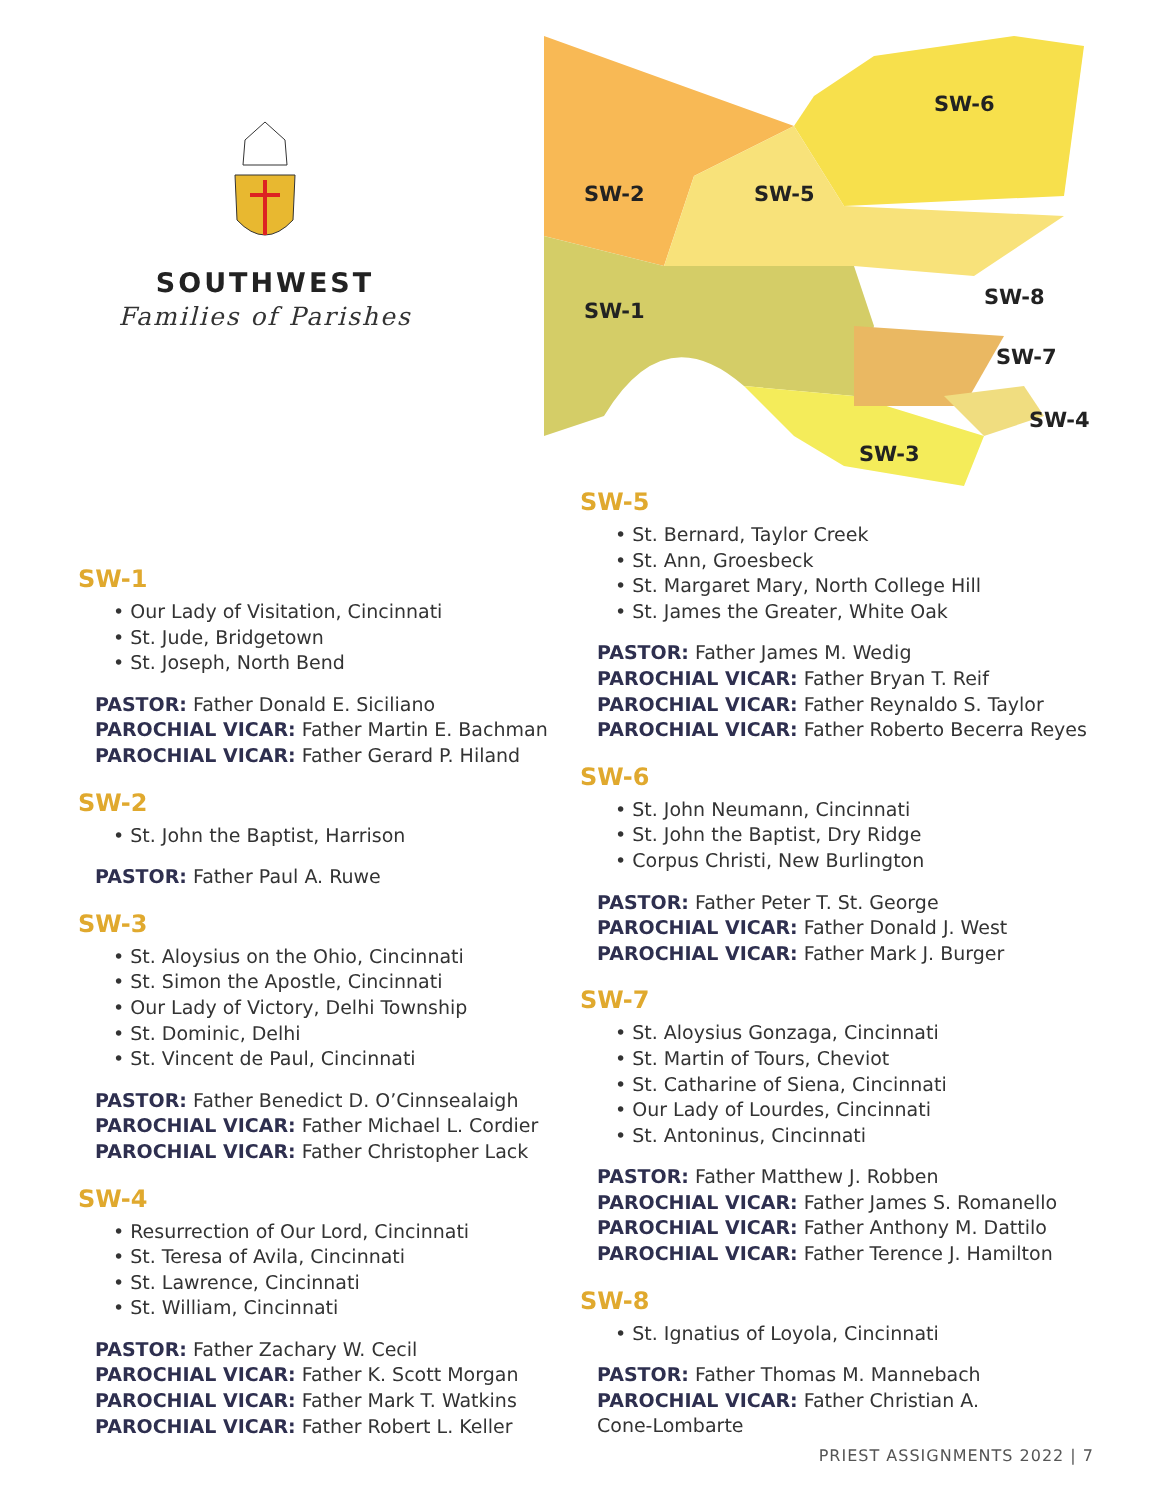SOUTHWEST
Families of Parishes
SW-2
SW-5
SW-6
SW-1
SW-8
SW-7
SW-4
SW-3
SW-1
• Our Lady of Visitation, Cincinnati
• St. Jude, Bridgetown
• St. Joseph, North Bend
PASTOR: Father Donald E. Siciliano
PAROCHIAL VICAR: Father Martin E. Bachman
PAROCHIAL VICAR: Father Gerard P. Hiland
SW-2
• St. John the Baptist, Harrison
PASTOR: Father Paul A. Ruwe
SW-3
• St. Aloysius on the Ohio, Cincinnati
• St. Simon the Apostle, Cincinnati
• Our Lady of Victory, Delhi Township
• St. Dominic, Delhi
• St. Vincent de Paul, Cincinnati
PASTOR: Father Benedict D. O’Cinnsealaigh
PAROCHIAL VICAR: Father Michael L. Cordier
PAROCHIAL VICAR: Father Christopher Lack
SW-4
• Resurrection of Our Lord, Cincinnati
• St. Teresa of Avila, Cincinnati
• St. Lawrence, Cincinnati
• St. William, Cincinnati
PASTOR: Father Zachary W. Cecil
PAROCHIAL VICAR: Father K. Scott Morgan
PAROCHIAL VICAR: Father Mark T. Watkins
PAROCHIAL VICAR: Father Robert L. Keller
SW-5
• St. Bernard, Taylor Creek
• St. Ann, Groesbeck
• St. Margaret Mary, North College Hill
• St. James the Greater, White Oak
PASTOR: Father James M. Wedig
PAROCHIAL VICAR: Father Bryan T. Reif
PAROCHIAL VICAR: Father Reynaldo S. Taylor
PAROCHIAL VICAR: Father Roberto Becerra Reyes
SW-6
• St. John Neumann, Cincinnati
• St. John the Baptist, Dry Ridge
• Corpus Christi, New Burlington
PASTOR: Father Peter T. St. George
PAROCHIAL VICAR: Father Donald J. West
PAROCHIAL VICAR: Father Mark J. Burger
SW-7
• St. Aloysius Gonzaga, Cincinnati
• St. Martin of Tours, Cheviot
• St. Catharine of Siena, Cincinnati
• Our Lady of Lourdes, Cincinnati
• St. Antoninus, Cincinnati
PASTOR: Father Matthew J. Robben
PAROCHIAL VICAR: Father James S. Romanello
PAROCHIAL VICAR: Father Anthony M. Dattilo
PAROCHIAL VICAR: Father Terence J. Hamilton
SW-8
• St. Ignatius of Loyola, Cincinnati
PASTOR: Father Thomas M. Mannebach
PAROCHIAL VICAR: Father Christian A.
Cone-Lombarte
PRIEST ASSIGNMENTS 2022 | 7